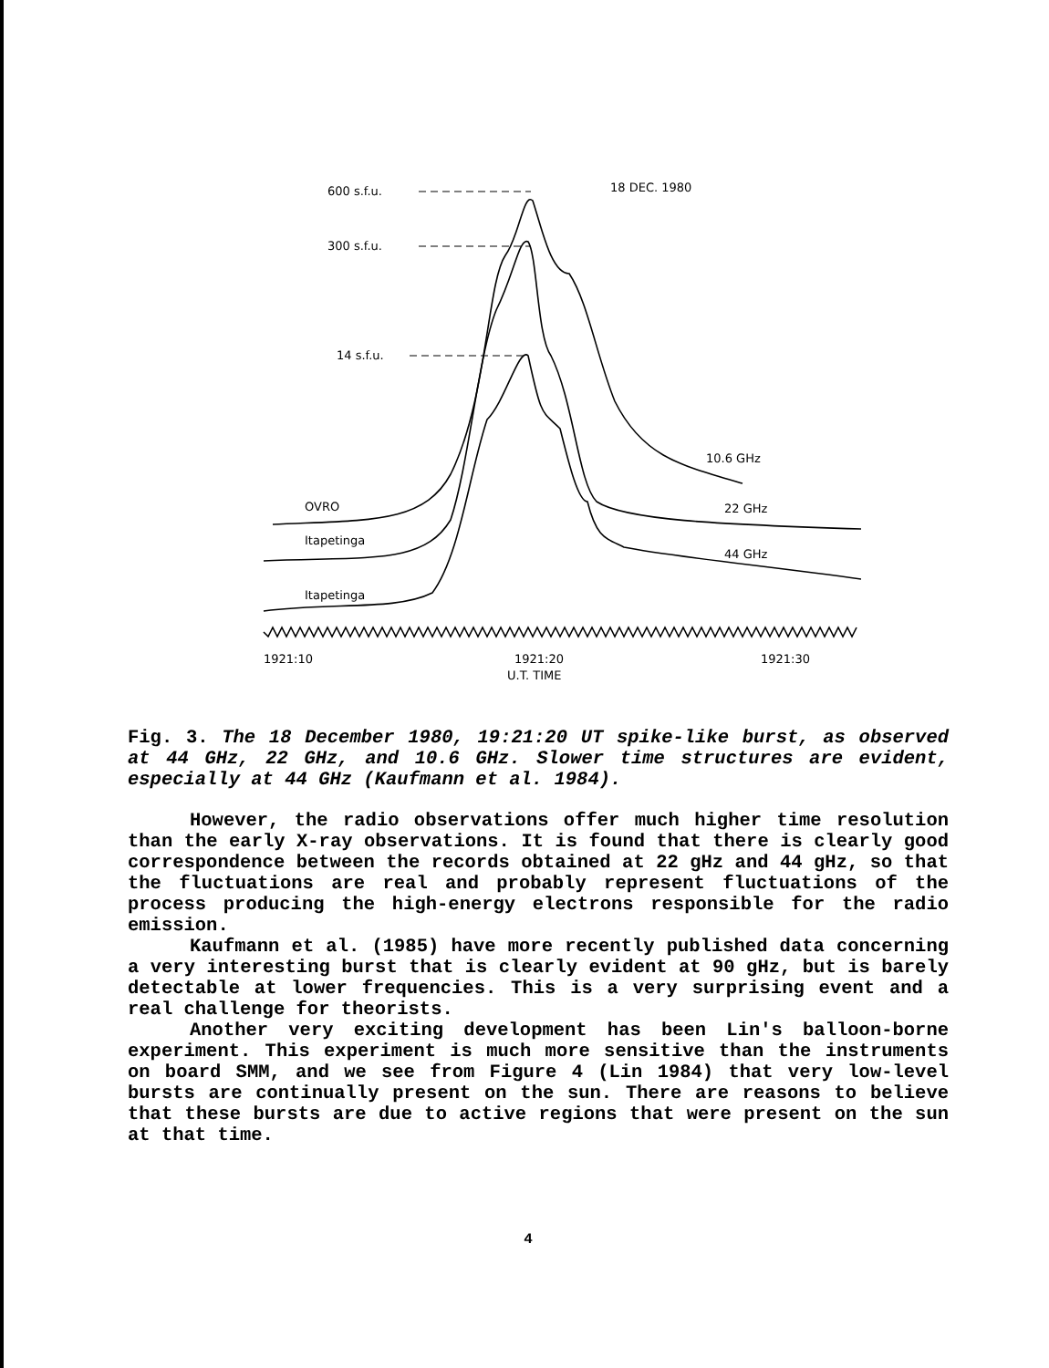600 s.f.u. 18 DEC. 1980
300 s.f.u.
14 s.f.u.
10.6 GHz
OVRO 22 GHz
Itapetinga
44 GHz
Itapetinga
1921:10 1921:20 1921:30
U.T. TIME
Fig. 3. The 18 December 1980, 19:21:20 UT spike-like burst, as observed at 44 GHz, 22 GHz, and 10.6 GHz. Slower time structures are evident, especially at 44 GHz (Kaufmann et al. 1984).
However, the radio observations offer much higher time resolution than the early X-ray observations. It is found that there is clearly good correspondence between the records obtained at 22 gHz and 44 gHz, so that the fluctuations are real and probably represent fluctuations of the process producing the high-energy electrons responsible for the radio emission.
Kaufmann et al. (1985) have more recently published data concerning a very interesting burst that is clearly evident at 90 gHz, but is barely detectable at lower frequencies. This is a very surprising event and a real challenge for theorists.
Another very exciting development has been Lin's balloon-borne experiment. This experiment is much more sensitive than the instruments on board SMM, and we see from Figure 4 (Lin 1984) that very low-level bursts are continually present on the sun. There are reasons to believe that these bursts are due to active regions that were present on the sun at that time.
4